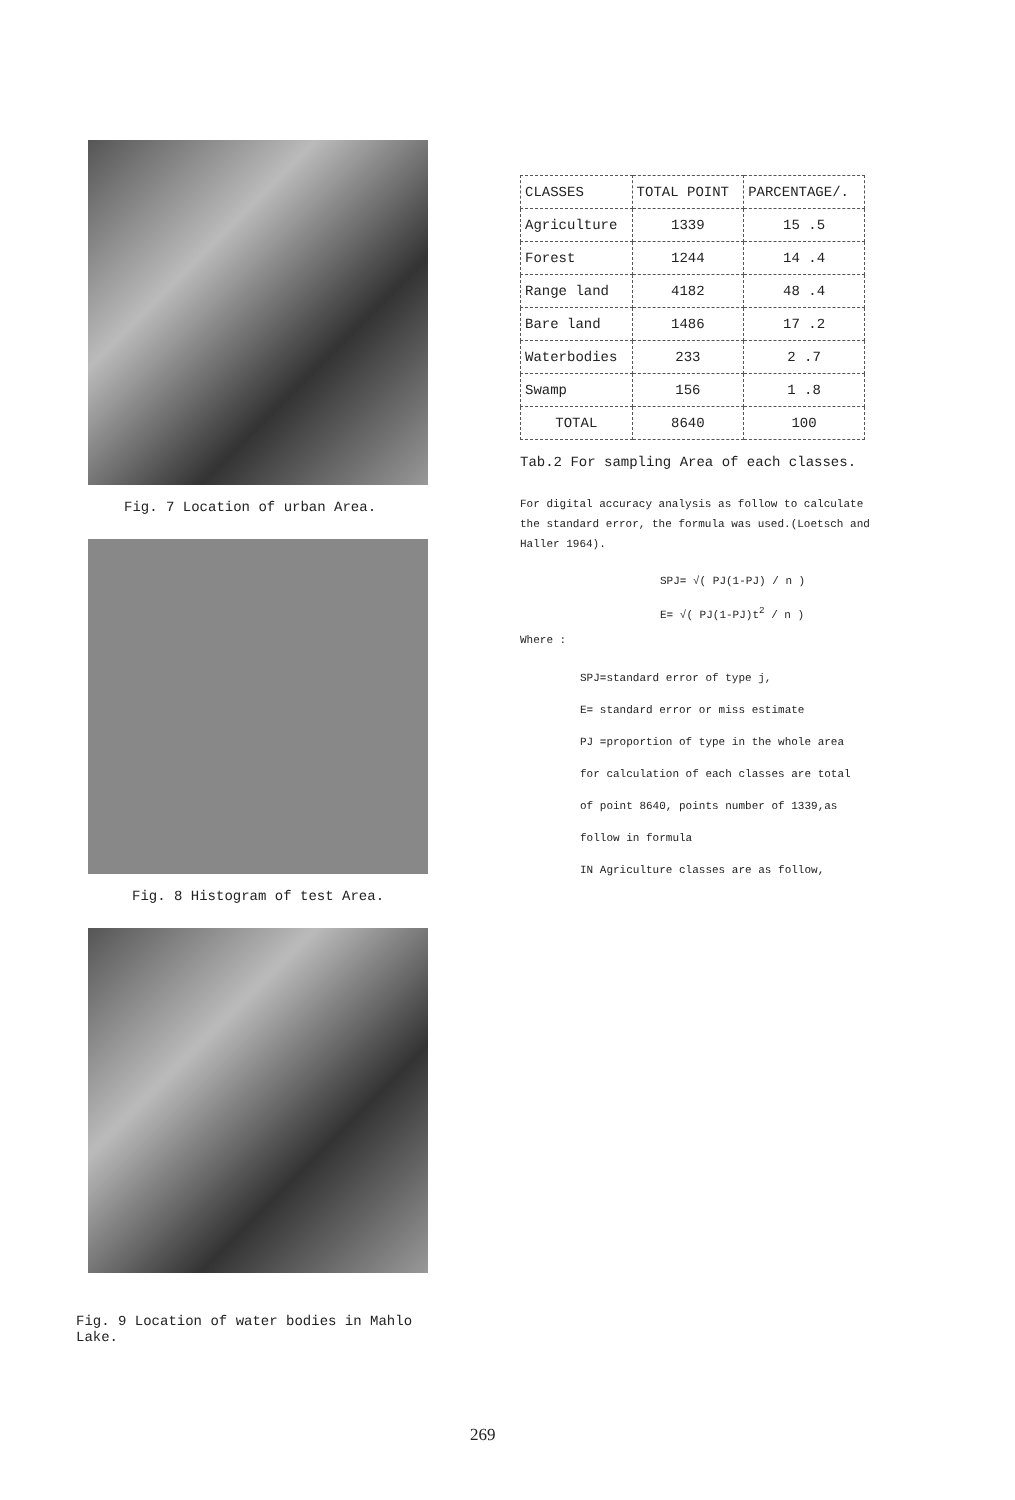Fig. 7 Location of urban Area.
Fig. 8 Histogram of test Area.
Fig. 9 Location of water bodies in Mahlo Lake.
| CLASSES | TOTAL POINT | PARCENTAGE/. |
| --- | --- | --- |
| Agriculture | 1339 | 15 .5 |
| Forest | 1244 | 14 .4 |
| Range land | 4182 | 48 .4 |
| Bare land | 1486 | 17 .2 |
| Waterbodies | 233 | 2 .7 |
| Swamp | 156 | 1 .8 |
| TOTAL | 8640 | 100 |
Tab.2 For sampling Area of each classes.
For digital accuracy analysis as follow to calculate the standard error, the formula was used.(Loetsch and Haller 1964).
SPJ= √( PJ(1-PJ) / n )
E= √( PJ(1-PJ)t<sup>2</sup> / n )
Where :
SPJ=standard error of type j,
E= standard error or miss estimate
PJ =proportion of type in the whole area
for calculation of each classes are total
of point 8640, points number of 1339,as
follow in formula
IN Agriculture classes are as follow,
269